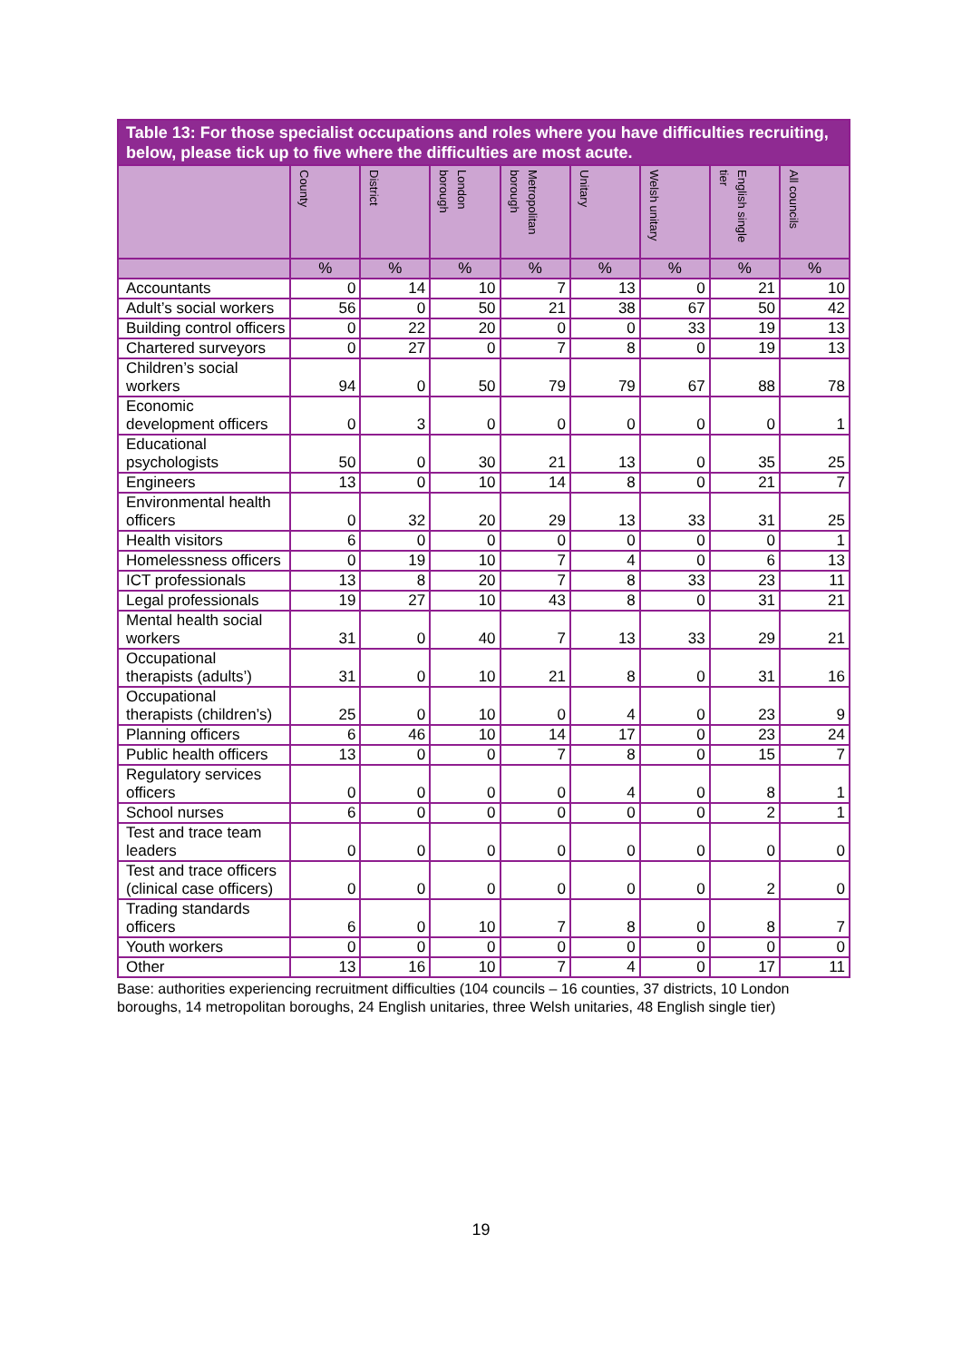| Table 13: For those specialist occupations and roles where you have difficulties recruiting, below, please tick up to five where the difficulties are most acute. | | | | | | | | |
| --- | --- | --- | --- | --- | --- | --- | --- | --- |
| | County | District | London borough | Metropolitan borough | Unitary | Welsh unitary | English single tier | All councils |
| | % | % | % | % | % | % | % | % |
| Accountants | 0 | 14 | 10 | 7 | 13 | 0 | 21 | 10 |
| Adult’s social workers | 56 | 0 | 50 | 21 | 38 | 67 | 50 | 42 |
| Building control officers | 0 | 22 | 20 | 0 | 0 | 33 | 19 | 13 |
| Chartered surveyors | 0 | 27 | 0 | 7 | 8 | 0 | 19 | 13 |
| Children’s social workers | 94 | 0 | 50 | 79 | 79 | 67 | 88 | 78 |
| Economic development officers | 0 | 3 | 0 | 0 | 0 | 0 | 0 | 1 |
| Educational psychologists | 50 | 0 | 30 | 21 | 13 | 0 | 35 | 25 |
| Engineers | 13 | 0 | 10 | 14 | 8 | 0 | 21 | 7 |
| Environmental health officers | 0 | 32 | 20 | 29 | 13 | 33 | 31 | 25 |
| Health visitors | 6 | 0 | 0 | 0 | 0 | 0 | 0 | 1 |
| Homelessness officers | 0 | 19 | 10 | 7 | 4 | 0 | 6 | 13 |
| ICT professionals | 13 | 8 | 20 | 7 | 8 | 33 | 23 | 11 |
| Legal professionals | 19 | 27 | 10 | 43 | 8 | 0 | 31 | 21 |
| Mental health social workers | 31 | 0 | 40 | 7 | 13 | 33 | 29 | 21 |
| Occupational therapists (adults’) | 31 | 0 | 10 | 21 | 8 | 0 | 31 | 16 |
| Occupational therapists (children’s) | 25 | 0 | 10 | 0 | 4 | 0 | 23 | 9 |
| Planning officers | 6 | 46 | 10 | 14 | 17 | 0 | 23 | 24 |
| Public health officers | 13 | 0 | 0 | 7 | 8 | 0 | 15 | 7 |
| Regulatory services officers | 0 | 0 | 0 | 0 | 4 | 0 | 8 | 1 |
| School nurses | 6 | 0 | 0 | 0 | 0 | 0 | 2 | 1 |
| Test and trace team leaders | 0 | 0 | 0 | 0 | 0 | 0 | 0 | 0 |
| Test and trace officers (clinical case officers) | 0 | 0 | 0 | 0 | 0 | 0 | 2 | 0 |
| Trading standards officers | 6 | 0 | 10 | 7 | 8 | 0 | 8 | 7 |
| Youth workers | 0 | 0 | 0 | 0 | 0 | 0 | 0 | 0 |
| Other | 13 | 16 | 10 | 7 | 4 | 0 | 17 | 11 |
Base: authorities experiencing recruitment difficulties (104 councils – 16 counties, 37 districts, 10 London boroughs, 14 metropolitan boroughs, 24 English unitaries, three Welsh unitaries, 48 English single tier)
19